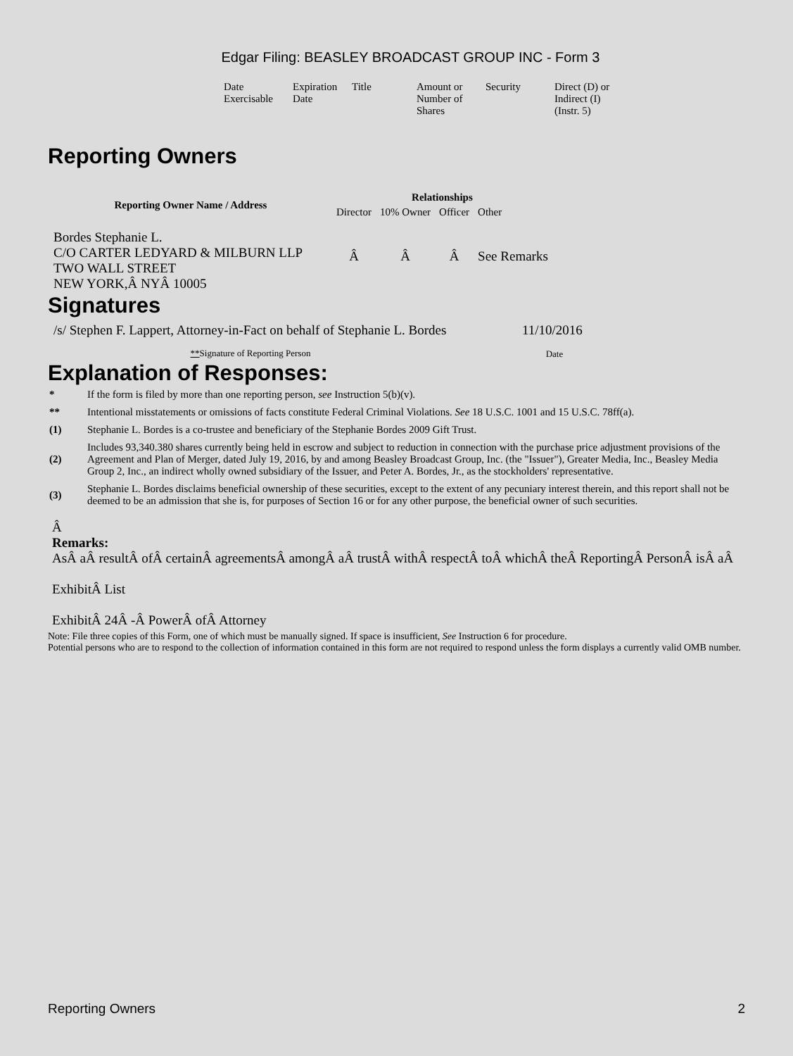Edgar Filing: BEASLEY BROADCAST GROUP INC - Form 3
| Date Exercisable | Expiration Date | Title | Amount or Number of Shares | Security | Direct (D) or Indirect (I) (Instr. 5) |
Reporting Owners
| Reporting Owner Name / Address | Relationships | | | |
| --- | --- | --- | --- | --- |
| | Director | 10% Owner | Officer | Other |
| Bordes Stephanie L. C/O CARTER LEDYARD & MILBURN LLP TWO WALL STREET NEW YORK,Â NYÂ 10005 | Â | Â | Â | See Remarks |
Signatures
| /s/ Stephen F. Lappert, Attorney-in-Fact on behalf of Stephanie L. Bordes | 11/10/2016 |
| ** Signature of Reporting Person | Date |
Explanation of Responses:
| * | If the form is filed by more than one reporting person, see Instruction 5(b)(v). |
| ** | Intentional misstatements or omissions of facts constitute Federal Criminal Violations. See 18 U.S.C. 1001 and 15 U.S.C. 78ff(a). |
| (1) | Stephanie L. Bordes is a co-trustee and beneficiary of the Stephanie Bordes 2009 Gift Trust. |
| (2) | Includes 93,340.380 shares currently being held in escrow and subject to reduction in connection with the purchase price adjustment provisions of the Agreement and Plan of Merger, dated July 19, 2016, by and among Beasley Broadcast Group, Inc. (the "Issuer"), Greater Media, Inc., Beasley Media Group 2, Inc., an indirect wholly owned subsidiary of the Issuer, and Peter A. Bordes, Jr., as the stockholders' representative. |
| (3) | Stephanie L. Bordes disclaims beneficial ownership of these securities, except to the extent of any pecuniary interest therein, and this report shall not be deemed to be an admission that she is, for purposes of Section 16 or for any other purpose, the beneficial owner of such securities. |
Â
Remarks:
AsÂ aÂ resultÂ ofÂ certainÂ agreementsÂ amongÂ aÂ trustÂ withÂ respectÂ toÂ whichÂ theÂ ReportingÂ PersonÂ isÂ aÂ
ExhibitÂ List
ExhibitÂ 24Â -Â PowerÂ ofÂ Attorney
Note: File three copies of this Form, one of which must be manually signed. If space is insufficient, See Instruction 6 for procedure.
Potential persons who are to respond to the collection of information contained in this form are not required to respond unless the form displays a currently valid OMB number.
Reporting Owners 2